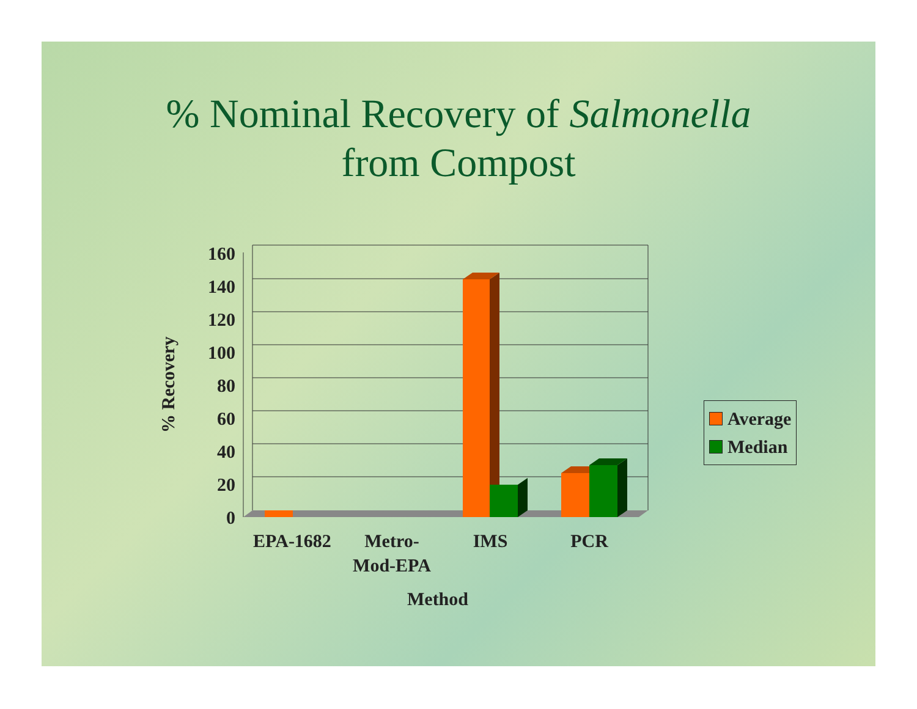% Nominal Recovery of Salmonella
from Compost
160
140
120
100
80
60
40
20
0
EPA-1682
Metro-
Mod-EPA
IMS
PCR
% Recovery
Method
Average
Median